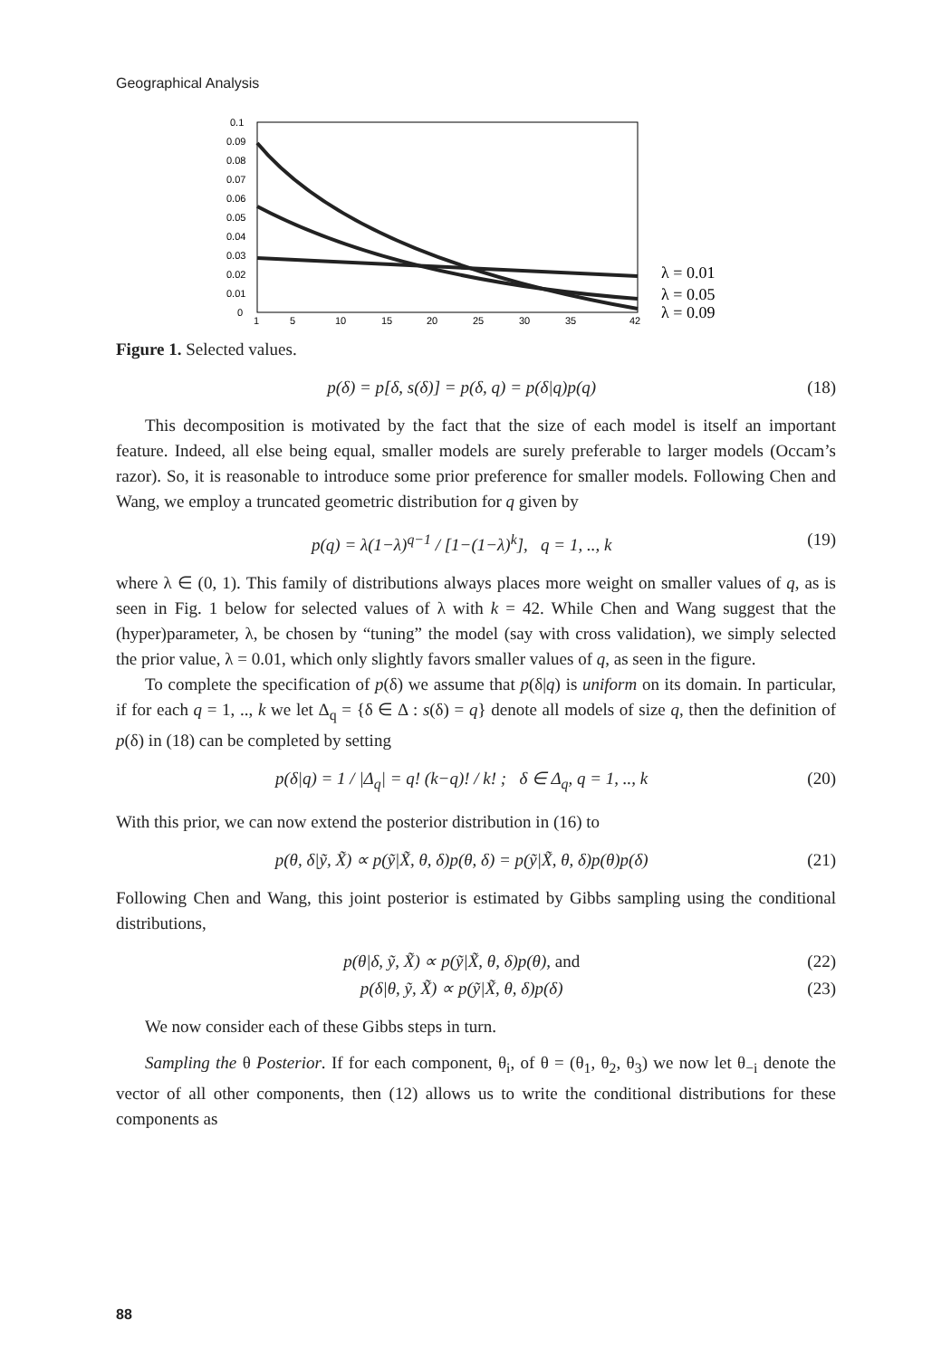Geographical Analysis
0.1
0.09
0.08
0.07
0.06
0.05
0.04
0.03
0.02
0.01
0
1
5
10
15
20
25
30
35
42
λ = 0.01
λ = 0.05
λ = 0.09
Figure 1. Selected values.
p(δ) = p[δ, s(δ)] = p(δ, q) = p(δ|q)p(q) (18)
This decomposition is motivated by the fact that the size of each model is itself an important feature. Indeed, all else being equal, smaller models are surely preferable to larger models (Occam’s razor). So, it is reasonable to introduce some prior preference for smaller models. Following Chen and Wang, we employ a truncated geometric distribution for q given by
p(q) = λ(1−λ)<sup>q−1</sup> / [1−(1−λ)<sup>k</sup>], q = 1, .., k (19)
where λ ∈ (0, 1). This family of distributions always places more weight on smaller values of q, as is seen in Fig. 1 below for selected values of λ with k = 42. While Chen and Wang suggest that the (hyper)parameter, λ, be chosen by “tuning” the model (say with cross validation), we simply selected the prior value, λ = 0.01, which only slightly favors smaller values of q, as seen in the figure.
To complete the specification of p(δ) we assume that p(δ|q) is uniform on its domain. In particular, if for each q = 1, .., k we let Δ<sub>q</sub> = {δ ∈ Δ : s(δ) = q} denote all models of size q, then the definition of p(δ) in (18) can be completed by setting
p(δ|q) = 1 / |Δ<sub>q</sub>| = q! (k−q)! / k! ; δ ∈ Δ<sub>q</sub>, q = 1, .., k (20)
With this prior, we can now extend the posterior distribution in (16) to
p(θ, δ|ỹ, X̃) ∝ p(ỹ|X̃, θ, δ)p(θ, δ) = p(ỹ|X̃, θ, δ)p(θ)p(δ) (21)
Following Chen and Wang, this joint posterior is estimated by Gibbs sampling using the conditional distributions,
p(θ|δ, ỹ, X̃) ∝ p(ỹ|X̃, θ, δ)p(θ), and (22)
p(δ|θ, ỹ, X̃) ∝ p(ỹ|X̃, θ, δ)p(δ) (23)
We now consider each of these Gibbs steps in turn.
Sampling the θ Posterior. If for each component, θ<sub>i</sub>, of θ = (θ<sub>1</sub>, θ<sub>2</sub>, θ<sub>3</sub>) we now let θ<sub>−i</sub> denote the vector of all other components, then (12) allows us to write the conditional distributions for these components as
88